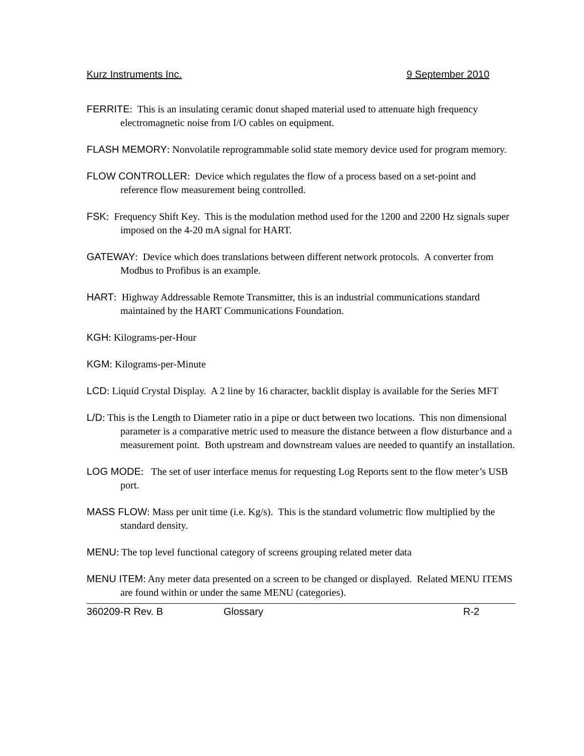Kurz Instruments Inc. 9 September 2010
FERRITE: This is an insulating ceramic donut shaped material used to attenuate high frequency electromagnetic noise from I/O cables on equipment.
FLASH MEMORY: Nonvolatile reprogrammable solid state memory device used for program memory.
FLOW CONTROLLER: Device which regulates the flow of a process based on a set-point and reference flow measurement being controlled.
FSK: Frequency Shift Key. This is the modulation method used for the 1200 and 2200 Hz signals super imposed on the 4-20 mA signal for HART.
GATEWAY: Device which does translations between different network protocols. A converter from Modbus to Profibus is an example.
HART: Highway Addressable Remote Transmitter, this is an industrial communications standard maintained by the HART Communications Foundation.
KGH: Kilograms-per-Hour
KGM: Kilograms-per-Minute
LCD: Liquid Crystal Display. A 2 line by 16 character, backlit display is available for the Series MFT
L/D: This is the Length to Diameter ratio in a pipe or duct between two locations. This non dimensional parameter is a comparative metric used to measure the distance between a flow disturbance and a measurement point. Both upstream and downstream values are needed to quantify an installation.
LOG MODE: The set of user interface menus for requesting Log Reports sent to the flow meter’s USB port.
MASS FLOW: Mass per unit time (i.e. Kg/s). This is the standard volumetric flow multiplied by the standard density.
MENU: The top level functional category of screens grouping related meter data
MENU ITEM: Any meter data presented on a screen to be changed or displayed. Related MENU ITEMS are found within or under the same MENU (categories).
360209-R Rev. B Glossary R-2